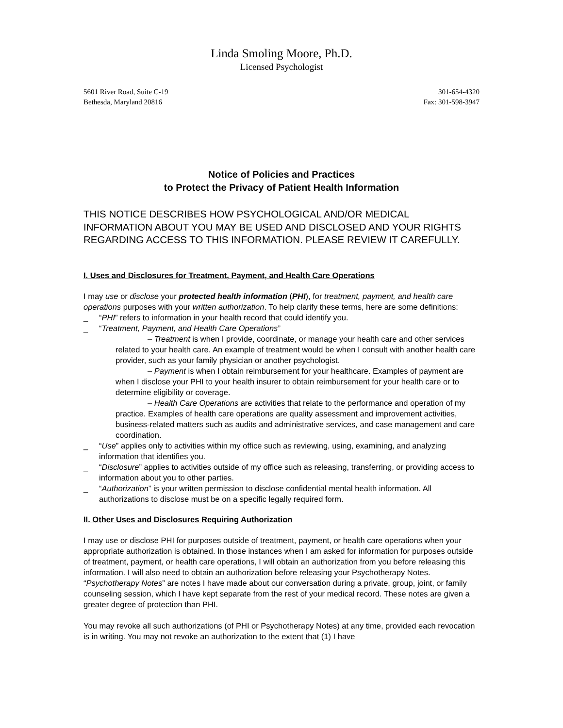Linda Smoling Moore, Ph.D.
Licensed Psychologist
5601 River Road, Suite C-19
Bethesda, Maryland 20816
301-654-4320
Fax: 301-598-3947
Notice of Policies and Practices
to Protect the Privacy of Patient Health Information
THIS NOTICE DESCRIBES HOW PSYCHOLOGICAL AND/OR MEDICAL INFORMATION ABOUT YOU MAY BE USED AND DISCLOSED AND YOUR RIGHTS REGARDING ACCESS TO THIS INFORMATION. PLEASE REVIEW IT CAREFULLY.
I. Uses and Disclosures for Treatment, Payment, and Health Care Operations
I may use or disclose your protected health information (PHI), for treatment, payment, and health care operations purposes with your written authorization. To help clarify these terms, here are some definitions:
_ “PHI” refers to information in your health record that could identify you.
_ “Treatment, Payment, and Health Care Operations”
– Treatment is when I provide, coordinate, or manage your health care and other services related to your health care. An example of treatment would be when I consult with another health care provider, such as your family physician or another psychologist.
– Payment is when I obtain reimbursement for your healthcare. Examples of payment are when I disclose your PHI to your health insurer to obtain reimbursement for your health care or to determine eligibility or coverage.
– Health Care Operations are activities that relate to the performance and operation of my practice. Examples of health care operations are quality assessment and improvement activities, business-related matters such as audits and administrative services, and case management and care coordination.
_ “Use” applies only to activities within my office such as reviewing, using, examining, and analyzing information that identifies you.
_ “Disclosure” applies to activities outside of my office such as releasing, transferring, or providing access to information about you to other parties.
_ “Authorization” is your written permission to disclose confidential mental health information. All authorizations to disclose must be on a specific legally required form.
II. Other Uses and Disclosures Requiring Authorization
I may use or disclose PHI for purposes outside of treatment, payment, or health care operations when your appropriate authorization is obtained. In those instances when I am asked for information for purposes outside of treatment, payment, or health care operations, I will obtain an authorization from you before releasing this information. I will also need to obtain an authorization before releasing your Psychotherapy Notes. “Psychotherapy Notes” are notes I have made about our conversation during a private, group, joint, or family counseling session, which I have kept separate from the rest of your medical record. These notes are given a greater degree of protection than PHI.
You may revoke all such authorizations (of PHI or Psychotherapy Notes) at any time, provided each revocation is in writing. You may not revoke an authorization to the extent that (1) I have